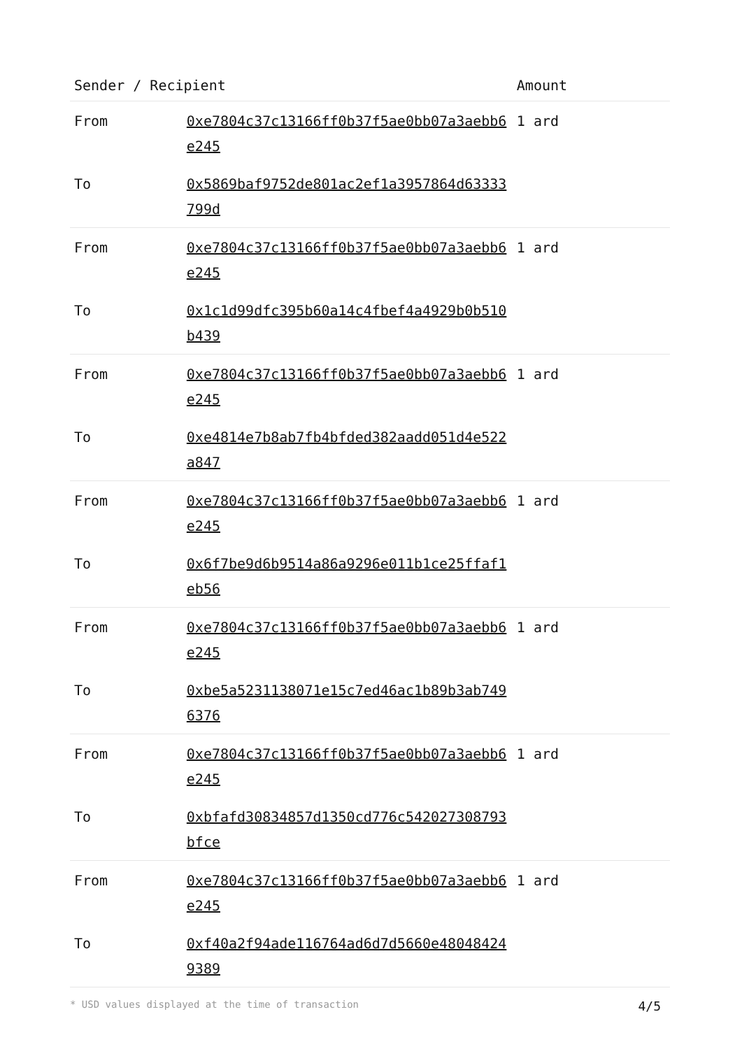| Sender / Recipient | | Amount |
| --- | --- | --- |
| From | 0xe7804c37c13166ff0b37f5ae0bb07a3aebb6e245 | 1 ard |
| To | 0x5869baf9752de801ac2ef1a3957864d63333799d | |
| From | 0xe7804c37c13166ff0b37f5ae0bb07a3aebb6e245 | 1 ard |
| To | 0x1c1d99dfc395b60a14c4fbef4a4929b0b510b439 | |
| From | 0xe7804c37c13166ff0b37f5ae0bb07a3aebb6e245 | 1 ard |
| To | 0xe4814e7b8ab7fb4bfded382aadd051d4e522a847 | |
| From | 0xe7804c37c13166ff0b37f5ae0bb07a3aebb6e245 | 1 ard |
| To | 0x6f7be9d6b9514a86a9296e011b1ce25ffaf1eb56 | |
| From | 0xe7804c37c13166ff0b37f5ae0bb07a3aebb6e245 | 1 ard |
| To | 0xbe5a5231138071e15c7ed46ac1b89b3ab7496376 | |
| From | 0xe7804c37c13166ff0b37f5ae0bb07a3aebb6e245 | 1 ard |
| To | 0xbfafd30834857d1350cd776c542027308793bfce | |
| From | 0xe7804c37c13166ff0b37f5ae0bb07a3aebb6e245 | 1 ard |
| To | 0xf40a2f94ade116764ad6d7d5660e480484249389 | |
* USD values displayed at the time of transaction 4/5